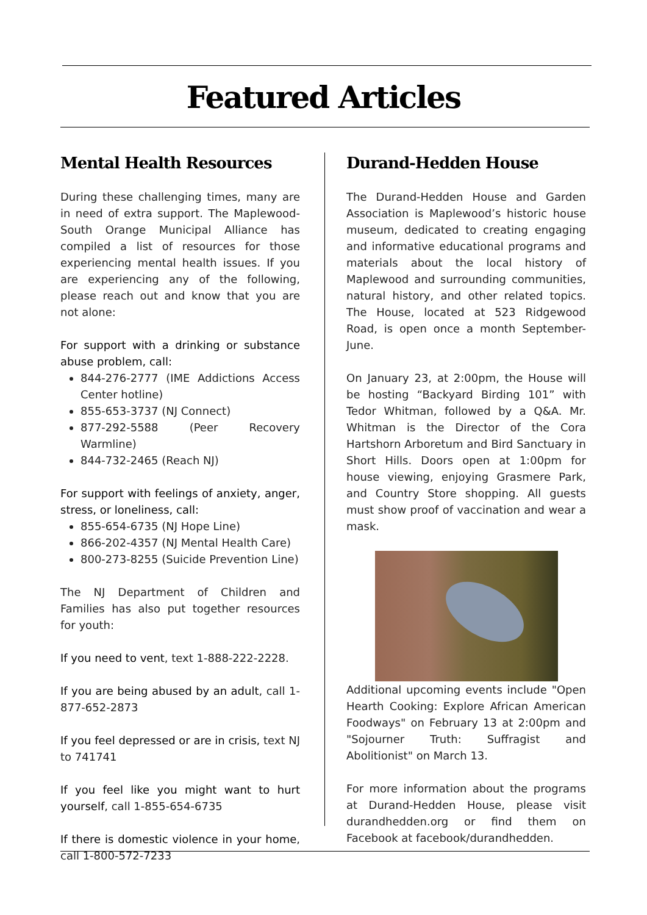Featured Articles
Mental Health Resources
During these challenging times, many are in need of extra support. The Maplewood-South Orange Municipal Alliance has compiled a list of resources for those experiencing mental health issues. If you are experiencing any of the following, please reach out and know that you are not alone:
For support with a drinking or substance abuse problem, call:
844-276-2777 (IME Addictions Access Center hotline)
855-653-3737 (NJ Connect)
877-292-5588 (Peer Recovery Warmline)
844-732-2465 (Reach NJ)
For support with feelings of anxiety, anger, stress, or loneliness, call:
855-654-6735 (NJ Hope Line)
866-202-4357 (NJ Mental Health Care)
800-273-8255 (Suicide Prevention Line)
The NJ Department of Children and Families has also put together resources for youth:
If you need to vent, text 1-888-222-2228.
If you are being abused by an adult, call 1-877-652-2873
If you feel depressed or are in crisis, text NJ to 741741
If you feel like you might want to hurt yourself, call 1-855-654-6735
If there is domestic violence in your home, call 1-800-572-7233
Durand-Hedden House
The Durand-Hedden House and Garden Association is Maplewood’s historic house museum, dedicated to creating engaging and informative educational programs and materials about the local history of Maplewood and surrounding communities, natural history, and other related topics. The House, located at 523 Ridgewood Road, is open once a month September-June.
On January 23, at 2:00pm, the House will be hosting “Backyard Birding 101” with Tedor Whitman, followed by a Q&A. Mr. Whitman is the Director of the Cora Hartshorn Arboretum and Bird Sanctuary in Short Hills. Doors open at 1:00pm for house viewing, enjoying Grasmere Park, and Country Store shopping. All guests must show proof of vaccination and wear a mask.
Additional upcoming events include "Open Hearth Cooking: Explore African American Foodways" on February 13 at 2:00pm and "Sojourner Truth: Suffragist and Abolitionist" on March 13.
For more information about the programs at Durand-Hedden House, please visit durandhedden.org or find them on Facebook at facebook/durandhedden.